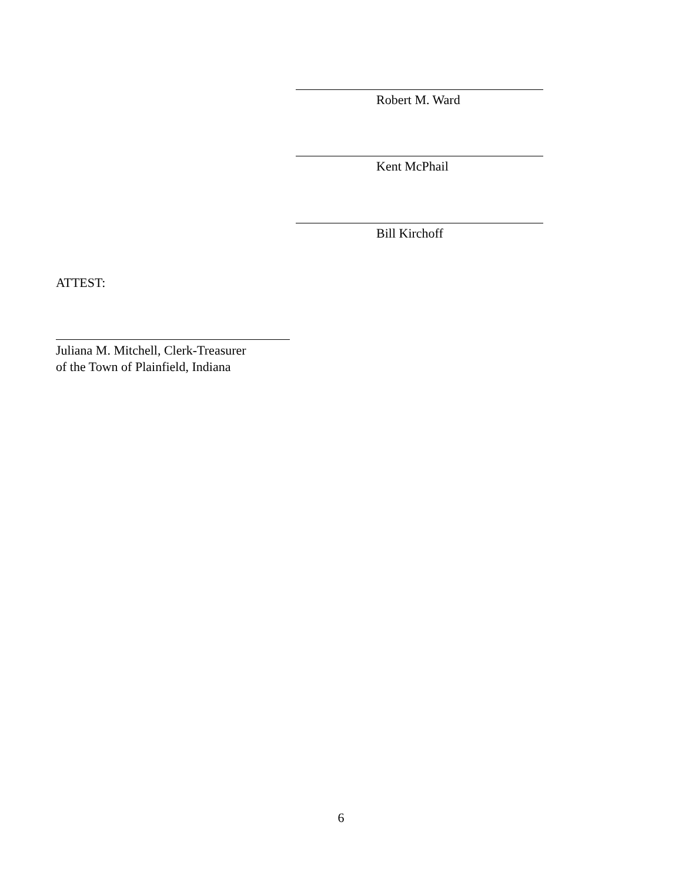Robert M. Ward
Kent McPhail
Bill Kirchoff
ATTEST:
Juliana M. Mitchell, Clerk-Treasurer
of the Town of Plainfield, Indiana
6